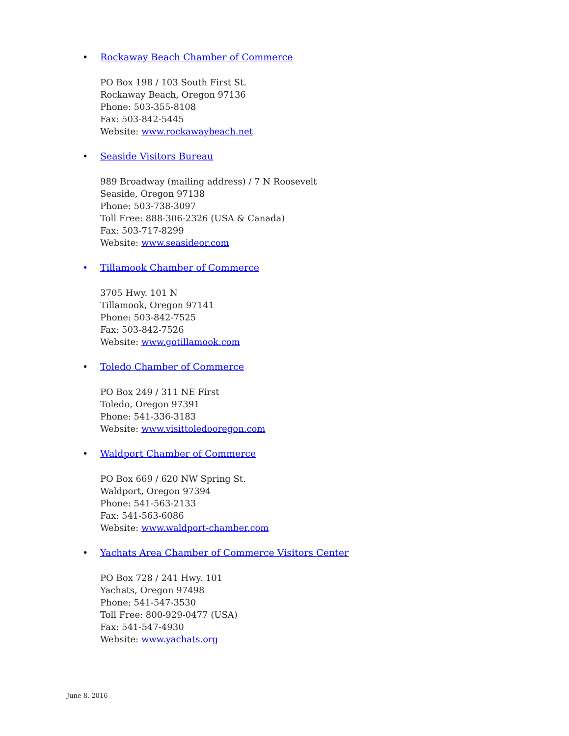• Rockaway Beach Chamber of Commerce
PO Box 198 / 103 South First St.
Rockaway Beach, Oregon 97136
Phone: 503-355-8108
Fax: 503-842-5445
Website: www.rockawaybeach.net
• Seaside Visitors Bureau
989 Broadway (mailing address) / 7 N Roosevelt
Seaside, Oregon 97138
Phone: 503-738-3097
Toll Free: 888-306-2326 (USA & Canada)
Fax: 503-717-8299
Website: www.seasideor.com
• Tillamook Chamber of Commerce
3705 Hwy. 101 N
Tillamook, Oregon 97141
Phone: 503-842-7525
Fax: 503-842-7526
Website: www.gotillamook.com
• Toledo Chamber of Commerce
PO Box 249 / 311 NE First
Toledo, Oregon 97391
Phone: 541-336-3183
Website: www.visittoledooregon.com
• Waldport Chamber of Commerce
PO Box 669 / 620 NW Spring St.
Waldport, Oregon 97394
Phone: 541-563-2133
Fax: 541-563-6086
Website: www.waldport-chamber.com
• Yachats Area Chamber of Commerce Visitors Center
PO Box 728 / 241 Hwy. 101
Yachats, Oregon 97498
Phone: 541-547-3530
Toll Free: 800-929-0477 (USA)
Fax: 541-547-4930
Website: www.yachats.org
June 8, 2016